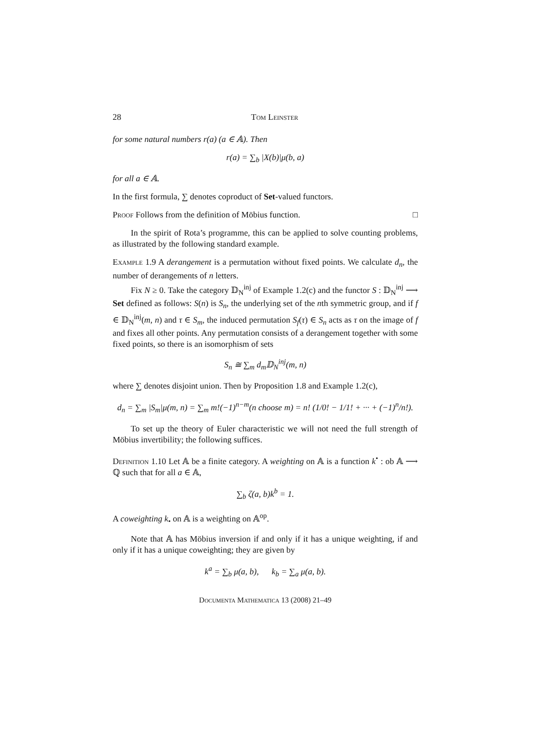28 Tom Leinster
for some natural numbers r(a) (a ∈ 𝔸). Then
r(a) = ∑<sub>b</sub> |X(b)|μ(b, a)
for all a ∈ 𝔸.
In the first formula, ∑ denotes coproduct of Set-valued functors.
Proof Follows from the definition of Möbius function. □
In the spirit of Rota’s programme, this can be applied to solve counting problems, as illustrated by the following standard example.
Example 1.9 A derangement is a permutation without fixed points. We calculate d<sub>n</sub>, the number of derangements of n letters.
Fix N ≥ 0. Take the category 𝔻<sub>N</sub><sup>inj</sup> of Example 1.2(c) and the functor S : 𝔻<sub>N</sub><sup>inj</sup> ⟶ Set defined as follows: S(n) is S<sub>n</sub>, the underlying set of the nth symmetric group, and if f ∈ 𝔻<sub>N</sub><sup>inj</sup>(m, n) and τ ∈ S<sub>m</sub>, the induced permutation S<sub>f</sub>(τ) ∈ S<sub>n</sub> acts as τ on the image of f and fixes all other points. Any permutation consists of a derangement together with some fixed points, so there is an isomorphism of sets
S<sub>n</sub> ≅ ∑<sub>m</sub> d<sub>m</sub>𝔻<sub>N</sub><sup>inj</sup>(m, n)
where ∑ denotes disjoint union. Then by Proposition 1.8 and Example 1.2(c),
d<sub>n</sub> = ∑<sub>m</sub> |S<sub>m</sub>|μ(m, n) = ∑<sub>m</sub> m!(−1)<sup>n−m</sup>(n choose m) = n! (1/0! − 1/1! + ··· + (−1)<sup>n</sup>/n!).
To set up the theory of Euler characteristic we will not need the full strength of Möbius invertibility; the following suffices.
Definition 1.10 Let 𝔸 be a finite category. A weighting on 𝔸 is a function k<sup>•</sup> : ob 𝔸 ⟶ ℚ such that for all a ∈ 𝔸,
∑<sub>b</sub> ζ(a, b)k<sup>b</sup> = 1.
A coweighting k<sub>•</sub> on 𝔸 is a weighting on 𝔸<sup>op</sup>.
Note that 𝔸 has Möbius inversion if and only if it has a unique weighting, if and only if it has a unique coweighting; they are given by
k<sup>a</sup> = ∑<sub>b</sub> μ(a, b), k<sub>b</sub> = ∑<sub>a</sub> μ(a, b).
Documenta Mathematica 13 (2008) 21–49